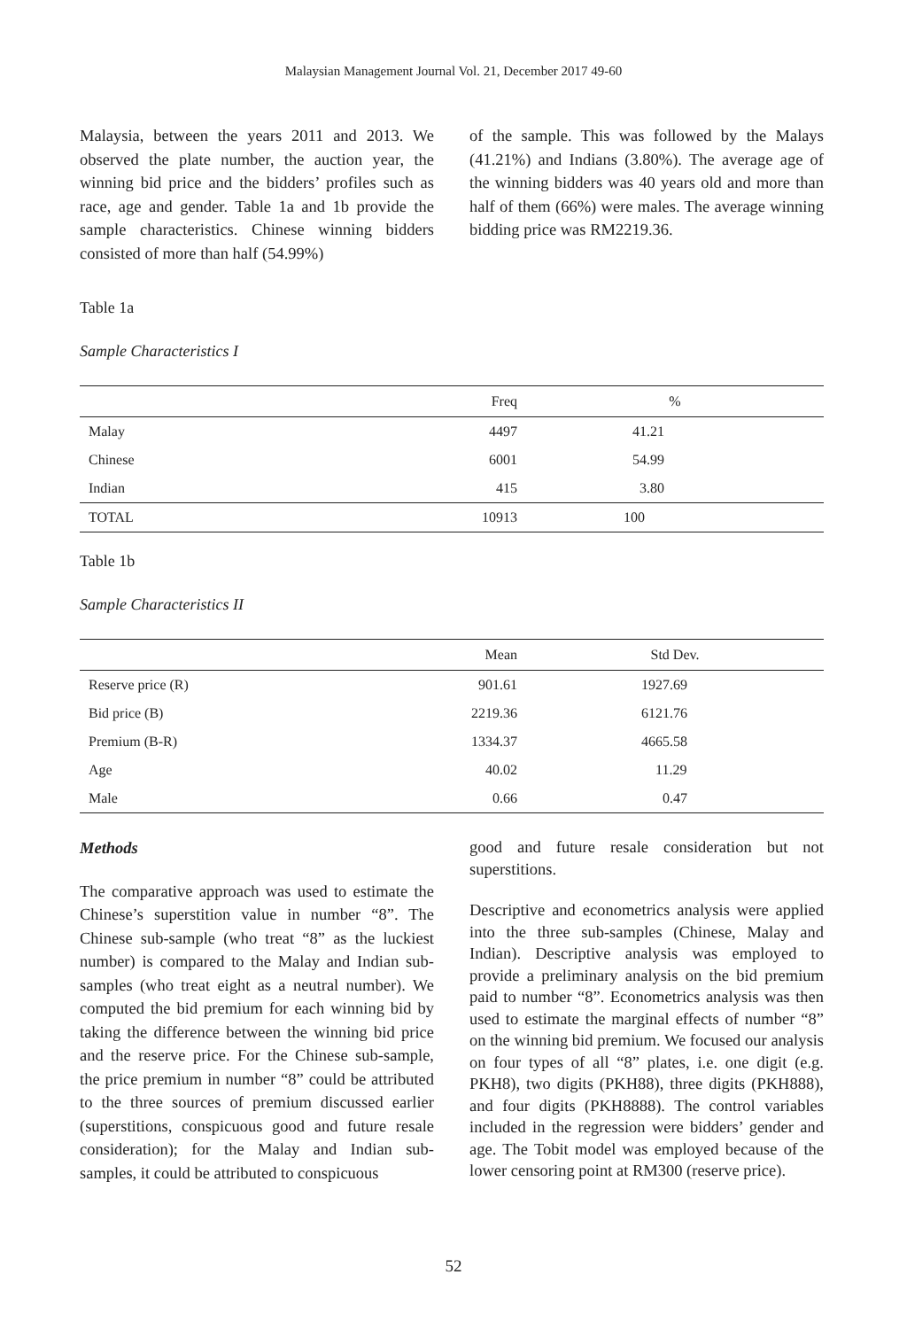Malaysian Management Journal Vol. 21, December 2017 49-60
Malaysia, between the years 2011 and 2013. We observed the plate number, the auction year, the winning bid price and the bidders’ profiles such as race, age and gender. Table 1a and 1b provide the sample characteristics. Chinese winning bidders consisted of more than half (54.99%)
of the sample. This was followed by the Malays (41.21%) and Indians (3.80%). The average age of the winning bidders was 40 years old and more than half of them (66%) were males. The average winning bidding price was RM2219.36.
Table 1a
Sample Characteristics I
| | Freq | % |
| --- | --- | --- |
| Malay | 4497 | 41.21 |
| Chinese | 6001 | 54.99 |
| Indian | 415 | 3.80 |
| TOTAL | 10913 | 100 |
Table 1b
Sample Characteristics II
| | Mean | Std Dev. |
| --- | --- | --- |
| Reserve price (R) | 901.61 | 1927.69 |
| Bid price (B) | 2219.36 | 6121.76 |
| Premium (B-R) | 1334.37 | 4665.58 |
| Age | 40.02 | 11.29 |
| Male | 0.66 | 0.47 |
Methods
The comparative approach was used to estimate the Chinese’s superstition value in number “8”. The Chinese sub-sample (who treat “8” as the luckiest number) is compared to the Malay and Indian sub-samples (who treat eight as a neutral number). We computed the bid premium for each winning bid by taking the difference between the winning bid price and the reserve price. For the Chinese sub-sample, the price premium in number “8” could be attributed to the three sources of premium discussed earlier (superstitions, conspicuous good and future resale consideration); for the Malay and Indian sub-samples, it could be attributed to conspicuous
good and future resale consideration but not superstitions.
Descriptive and econometrics analysis were applied into the three sub-samples (Chinese, Malay and Indian). Descriptive analysis was employed to provide a preliminary analysis on the bid premium paid to number “8”. Econometrics analysis was then used to estimate the marginal effects of number “8” on the winning bid premium. We focused our analysis on four types of all “8” plates, i.e. one digit (e.g. PKH8), two digits (PKH88), three digits (PKH888), and four digits (PKH8888). The control variables included in the regression were bidders’ gender and age. The Tobit model was employed because of the lower censoring point at RM300 (reserve price).
52